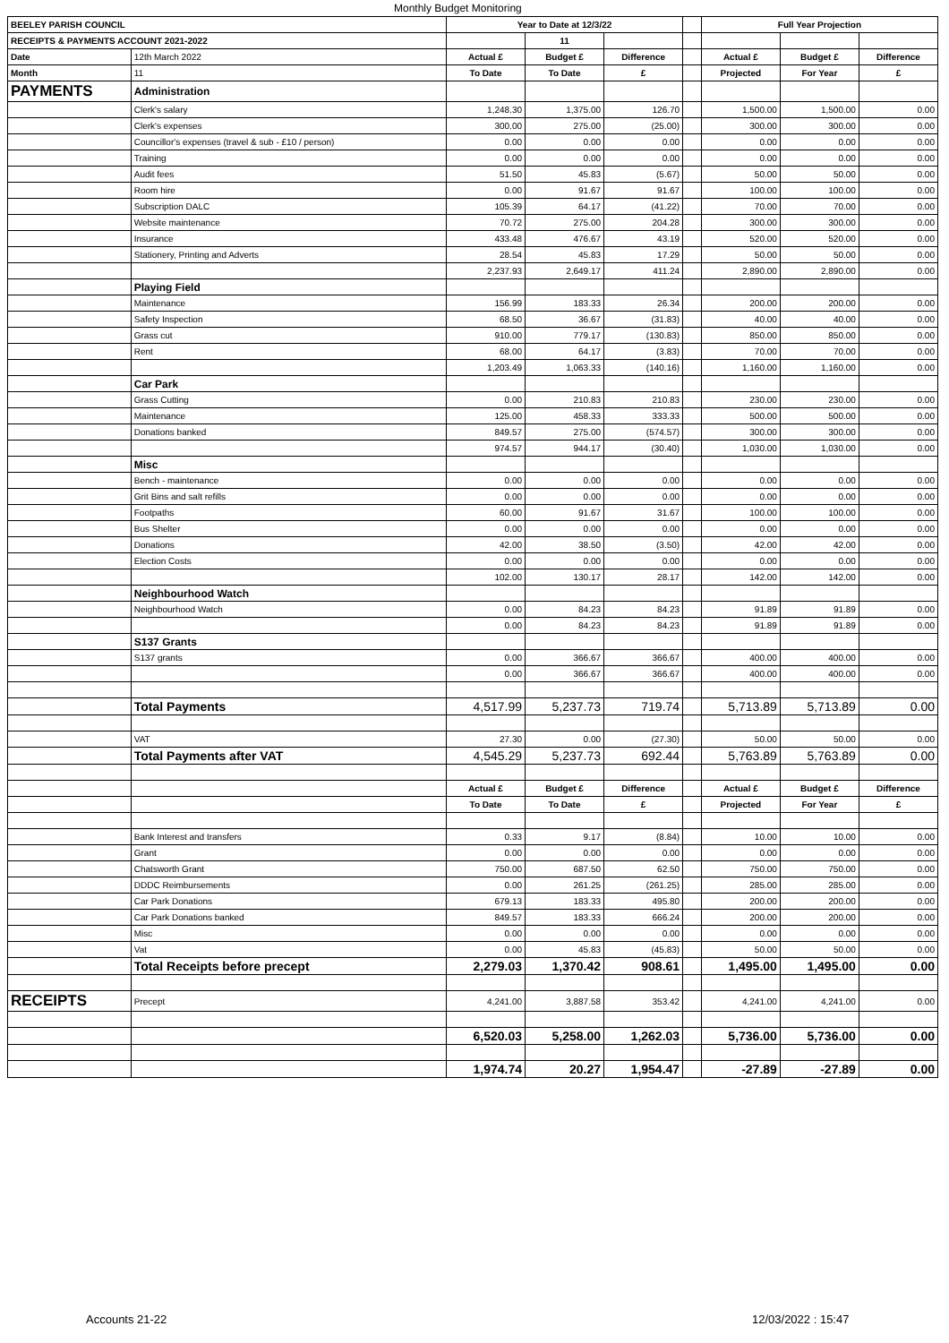Monthly Budget Monitoring
| BEELEY PARISH COUNCIL | | Year to Date at 12/3/22 | | | | Full Year Projection | | |
| RECEIPTS & PAYMENTS ACCOUNT 2021-2022 | | | 11 | | | | | |
| Date | 12th March 2022 | Actual £ | Budget £ | Difference | | Actual £ | Budget £ | Difference |
| Month | 11 | To Date | To Date | £ | | Projected | For Year | £ |
| PAYMENTS | Administration | | | | | | | |
| | Clerk's salary | 1,248.30 | 1,375.00 | 126.70 | | 1,500.00 | 1,500.00 | 0.00 |
| | Clerk's expenses | 300.00 | 275.00 | (25.00) | | 300.00 | 300.00 | 0.00 |
| | Councillor's expenses (travel & sub - £10 / person) | 0.00 | 0.00 | 0.00 | | 0.00 | 0.00 | 0.00 |
| | Training | 0.00 | 0.00 | 0.00 | | 0.00 | 0.00 | 0.00 |
| | Audit fees | 51.50 | 45.83 | (5.67) | | 50.00 | 50.00 | 0.00 |
| | Room hire | 0.00 | 91.67 | 91.67 | | 100.00 | 100.00 | 0.00 |
| | Subscription DALC | 105.39 | 64.17 | (41.22) | | 70.00 | 70.00 | 0.00 |
| | Website maintenance | 70.72 | 275.00 | 204.28 | | 300.00 | 300.00 | 0.00 |
| | Insurance | 433.48 | 476.67 | 43.19 | | 520.00 | 520.00 | 0.00 |
| | Stationery, Printing and Adverts | 28.54 | 45.83 | 17.29 | | 50.00 | 50.00 | 0.00 |
| | | 2,237.93 | 2,649.17 | 411.24 | | 2,890.00 | 2,890.00 | 0.00 |
| | Playing Field | | | | | | | |
| | Maintenance | 156.99 | 183.33 | 26.34 | | 200.00 | 200.00 | 0.00 |
| | Safety Inspection | 68.50 | 36.67 | (31.83) | | 40.00 | 40.00 | 0.00 |
| | Grass cut | 910.00 | 779.17 | (130.83) | | 850.00 | 850.00 | 0.00 |
| | Rent | 68.00 | 64.17 | (3.83) | | 70.00 | 70.00 | 0.00 |
| | | 1,203.49 | 1,063.33 | (140.16) | | 1,160.00 | 1,160.00 | 0.00 |
| | Car Park | | | | | | | |
| | Grass Cutting | 0.00 | 210.83 | 210.83 | | 230.00 | 230.00 | 0.00 |
| | Maintenance | 125.00 | 458.33 | 333.33 | | 500.00 | 500.00 | 0.00 |
| | Donations banked | 849.57 | 275.00 | (574.57) | | 300.00 | 300.00 | 0.00 |
| | | 974.57 | 944.17 | (30.40) | | 1,030.00 | 1,030.00 | 0.00 |
| | Misc | | | | | | | |
| | Bench - maintenance | 0.00 | 0.00 | 0.00 | | 0.00 | 0.00 | 0.00 |
| | Grit Bins and salt refills | 0.00 | 0.00 | 0.00 | | 0.00 | 0.00 | 0.00 |
| | Footpaths | 60.00 | 91.67 | 31.67 | | 100.00 | 100.00 | 0.00 |
| | Bus Shelter | 0.00 | 0.00 | 0.00 | | 0.00 | 0.00 | 0.00 |
| | Donations | 42.00 | 38.50 | (3.50) | | 42.00 | 42.00 | 0.00 |
| | Election Costs | 0.00 | 0.00 | 0.00 | | 0.00 | 0.00 | 0.00 |
| | | 102.00 | 130.17 | 28.17 | | 142.00 | 142.00 | 0.00 |
| | Neighbourhood Watch | | | | | | | |
| | Neighbourhood Watch | 0.00 | 84.23 | 84.23 | | 91.89 | 91.89 | 0.00 |
| | | 0.00 | 84.23 | 84.23 | | 91.89 | 91.89 | 0.00 |
| | S137 Grants | | | | | | | |
| | S137 grants | 0.00 | 366.67 | 366.67 | | 400.00 | 400.00 | 0.00 |
| | | 0.00 | 366.67 | 366.67 | | 400.00 | 400.00 | 0.00 |
| | Total Payments | 4,517.99 | 5,237.73 | 719.74 | | 5,713.89 | 5,713.89 | 0.00 |
| | VAT | 27.30 | 0.00 | (27.30) | | 50.00 | 50.00 | 0.00 |
| | Total Payments after VAT | 4,545.29 | 5,237.73 | 692.44 | | 5,763.89 | 5,763.89 | 0.00 |
| | | Actual £ | Budget £ | Difference | | Actual £ | Budget £ | Difference |
| | | To Date | To Date | £ | | Projected | For Year | £ |
| | Bank Interest and transfers | 0.33 | 9.17 | (8.84) | | 10.00 | 10.00 | 0.00 |
| | Grant | 0.00 | 0.00 | 0.00 | | 0.00 | 0.00 | 0.00 |
| | Chatsworth Grant | 750.00 | 687.50 | 62.50 | | 750.00 | 750.00 | 0.00 |
| | DDDC Reimbursements | 0.00 | 261.25 | (261.25) | | 285.00 | 285.00 | 0.00 |
| | Car Park Donations | 679.13 | 183.33 | 495.80 | | 200.00 | 200.00 | 0.00 |
| | Car Park Donations banked | 849.57 | 183.33 | 666.24 | | 200.00 | 200.00 | 0.00 |
| | Misc | 0.00 | 0.00 | 0.00 | | 0.00 | 0.00 | 0.00 |
| | Vat | 0.00 | 45.83 | (45.83) | | 50.00 | 50.00 | 0.00 |
| | Total Receipts before precept | 2,279.03 | 1,370.42 | 908.61 | | 1,495.00 | 1,495.00 | 0.00 |
| RECEIPTS | Precept | 4,241.00 | 3,887.58 | 353.42 | | 4,241.00 | 4,241.00 | 0.00 |
| | | 6,520.03 | 5,258.00 | 1,262.03 | | 5,736.00 | 5,736.00 | 0.00 |
| | | 1,974.74 | 20.27 | 1,954.47 | | -27.89 | -27.89 | 0.00 |
Accounts 21-22 12/03/2022 : 15:47